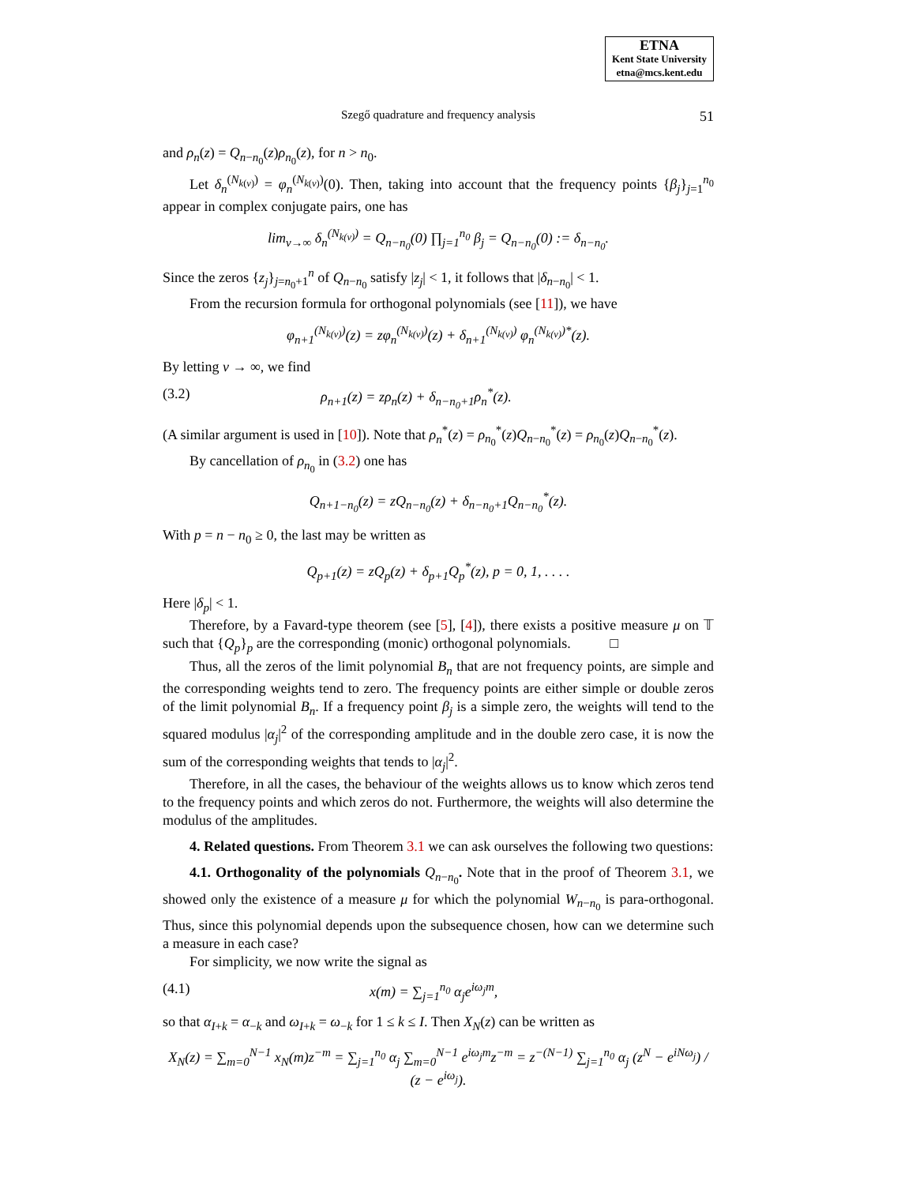ETNA
Kent State University
etna@mcs.kent.edu
Szegő quadrature and frequency analysis 51
and ρ<sub>n</sub>(z) = Q<sub>n−n<sub>0</sub></sub>(z)ρ<sub>n<sub>0</sub></sub>(z), for n > n<sub>0</sub>.
Let δ<sub>n</sub><sup>(N<sub>k(ν)</sub>)</sup> = φ<sub>n</sub><sup>(N<sub>k(ν)</sub>)</sup>(0). Then, taking into account that the frequency points {β<sub>j</sub>}<sub>j=1</sub><sup>n<sub>0</sub></sup> appear in complex conjugate pairs, one has
lim<sub>ν→∞</sub> δ<sub>n</sub><sup>(N<sub>k(ν)</sub>)</sup> = Q<sub>n−n<sub>0</sub></sub>(0) ∏<sub>j=1</sub><sup>n<sub>0</sub></sup> β<sub>j</sub> = Q<sub>n−n<sub>0</sub></sub>(0) := δ<sub>n−n<sub>0</sub></sub>.
Since the zeros {z<sub>j</sub>}<sub>j=n<sub>0</sub>+1</sub><sup>n</sup> of Q<sub>n−n<sub>0</sub></sub> satisfy |z<sub>j</sub>| < 1, it follows that |δ<sub>n−n<sub>0</sub></sub>| < 1.
From the recursion formula for orthogonal polynomials (see [11]), we have
φ<sub>n+1</sub><sup>(N<sub>k(ν)</sub>)</sup>(z) = zφ<sub>n</sub><sup>(N<sub>k(ν)</sub>)</sup>(z) + δ<sub>n+1</sub><sup>(N<sub>k(ν)</sub>)</sup> φ<sub>n</sub><sup>(N<sub>k(ν)</sub>)*</sup>(z).
By letting ν → ∞, we find
(3.2) ρ<sub>n+1</sub>(z) = zρ<sub>n</sub>(z) + δ<sub>n−n<sub>0</sub>+1</sub>ρ<sub>n</sub><sup>*</sup>(z).
(A similar argument is used in [10]). Note that ρ<sub>n</sub><sup>*</sup>(z) = ρ<sub>n<sub>0</sub></sub><sup>*</sup>(z)Q<sub>n−n<sub>0</sub></sub><sup>*</sup>(z) = ρ<sub>n<sub>0</sub></sub>(z)Q<sub>n−n<sub>0</sub></sub><sup>*</sup>(z).
By cancellation of ρ<sub>n<sub>0</sub></sub> in (3.2) one has
Q<sub>n+1−n<sub>0</sub></sub>(z) = zQ<sub>n−n<sub>0</sub></sub>(z) + δ<sub>n−n<sub>0</sub>+1</sub>Q<sub>n−n<sub>0</sub></sub><sup>*</sup>(z).
With p = n − n<sub>0</sub> ≥ 0, the last may be written as
Q<sub>p+1</sub>(z) = zQ<sub>p</sub>(z) + δ<sub>p+1</sub>Q<sub>p</sub><sup>*</sup>(z), p = 0, 1, . . . .
Here |δ<sub>p</sub>| < 1.
Therefore, by a Favard-type theorem (see [5], [4]), there exists a positive measure μ on 𝕋 such that {Q<sub>p</sub>}<sub>p</sub> are the corresponding (monic) orthogonal polynomials. □
Thus, all the zeros of the limit polynomial B<sub>n</sub> that are not frequency points, are simple and the corresponding weights tend to zero. The frequency points are either simple or double zeros of the limit polynomial B<sub>n</sub>. If a frequency point β<sub>j</sub> is a simple zero, the weights will tend to the squared modulus |α<sub>j</sub>|<sup>2</sup> of the corresponding amplitude and in the double zero case, it is now the sum of the corresponding weights that tends to |α<sub>j</sub>|<sup>2</sup>.
Therefore, in all the cases, the behaviour of the weights allows us to know which zeros tend to the frequency points and which zeros do not. Furthermore, the weights will also determine the modulus of the amplitudes.
4. Related questions. From Theorem 3.1 we can ask ourselves the following two questions:
4.1. Orthogonality of the polynomials Q<sub>n−n<sub>0</sub></sub>. Note that in the proof of Theorem 3.1, we showed only the existence of a measure μ for which the polynomial W<sub>n−n<sub>0</sub></sub> is para-orthogonal. Thus, since this polynomial depends upon the subsequence chosen, how can we determine such a measure in each case?
For simplicity, we now write the signal as
(4.1) x(m) = ∑<sub>j=1</sub><sup>n<sub>0</sub></sup> α<sub>j</sub>e<sup>iω<sub>j</sub>m</sup>,
so that α<sub>I+k</sub> = α<sub>−k</sub> and ω<sub>I+k</sub> = ω<sub>−k</sub> for 1 ≤ k ≤ I. Then X<sub>N</sub>(z) can be written as
X<sub>N</sub>(z) = ∑<sub>m=0</sub><sup>N−1</sup> x<sub>N</sub>(m)z<sup>−m</sup> = ∑<sub>j=1</sub><sup>n<sub>0</sub></sup> α<sub>j</sub> ∑<sub>m=0</sub><sup>N−1</sup> e<sup>iω<sub>j</sub>m</sup>z<sup>−m</sup> = z<sup>−(N−1)</sup> ∑<sub>j=1</sub><sup>n<sub>0</sub></sup> α<sub>j</sub> (z<sup>N</sup> − e<sup>iNω<sub>j</sub></sup>) / (z − e<sup>iω<sub>j</sub></sup>).